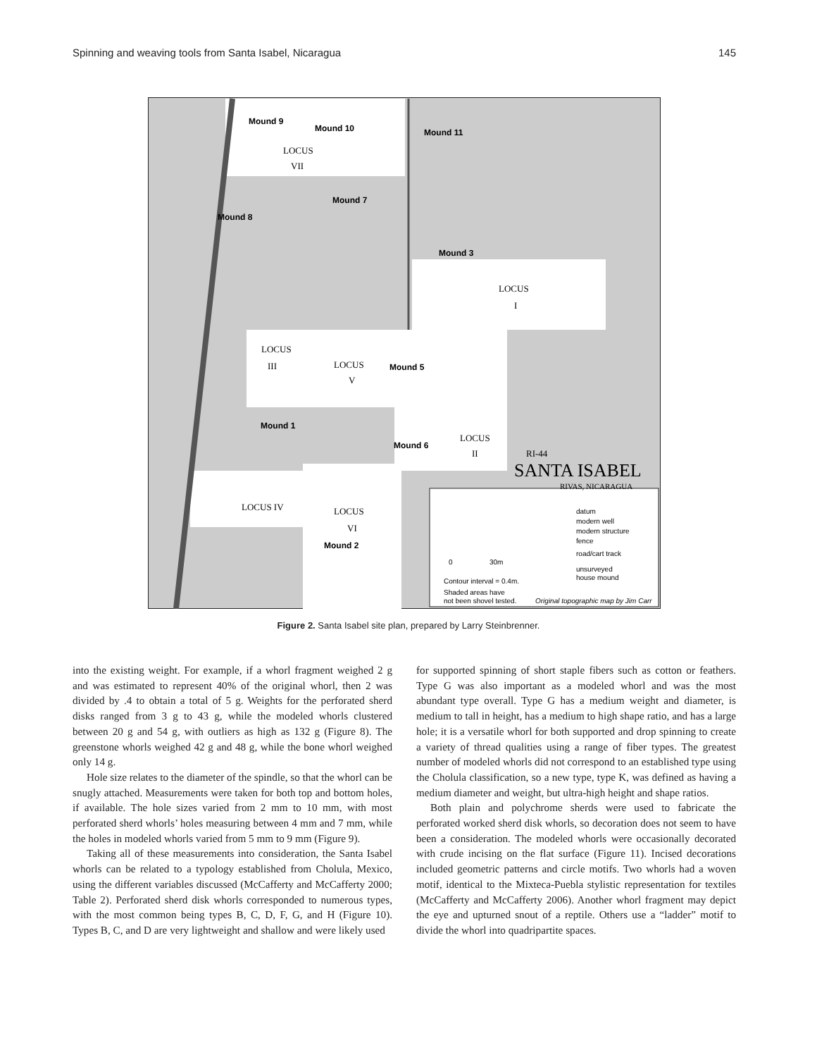Spinning and weaving tools from Santa Isabel, Nicaragua 145
Mound 9
Mound 10
Mound 11
LOCUS
VII
Mound 7
Mound 8
Mound 3
LOCUS
I
LOCUS
III
LOCUS
V
Mound 5
Mound 1
Mound 6
LOCUS
II
RI-44
SANTA ISABEL
RIVAS, NICARAGUA
LOCUS IV
LOCUS
VI
Mound 2
datum
modern well
modern structure
fence
road/cart track
unsurveyed
house mound
0
30m
Contour interval = 0.4m.
Shaded areas have
not been shovel tested.
Original topographic map by Jim Carr
Figure 2. Santa Isabel site plan, prepared by Larry Steinbrenner.
into the existing weight. For example, if a whorl fragment weighed 2 g and was estimated to represent 40% of the original whorl, then 2 was divided by .4 to obtain a total of 5 g. Weights for the perforated sherd disks ranged from 3 g to 43 g, while the modeled whorls clustered between 20 g and 54 g, with outliers as high as 132 g (Figure 8). The greenstone whorls weighed 42 g and 48 g, while the bone whorl weighed only 14 g.
Hole size relates to the diameter of the spindle, so that the whorl can be snugly attached. Measurements were taken for both top and bottom holes, if available. The hole sizes varied from 2 mm to 10 mm, with most perforated sherd whorls’ holes measuring between 4 mm and 7 mm, while the holes in modeled whorls varied from 5 mm to 9 mm (Figure 9).
Taking all of these measurements into consideration, the Santa Isabel whorls can be related to a typology established from Cholula, Mexico, using the different variables discussed (McCafferty and McCafferty 2000; Table 2). Perforated sherd disk whorls corresponded to numerous types, with the most common being types B, C, D, F, G, and H (Figure 10). Types B, C, and D are very lightweight and shallow and were likely used
for supported spinning of short staple fibers such as cotton or feathers. Type G was also important as a modeled whorl and was the most abundant type overall. Type G has a medium weight and diameter, is medium to tall in height, has a medium to high shape ratio, and has a large hole; it is a versatile whorl for both supported and drop spinning to create a variety of thread qualities using a range of fiber types. The greatest number of modeled whorls did not correspond to an established type using the Cholula classification, so a new type, type K, was defined as having a medium diameter and weight, but ultra-high height and shape ratios.
Both plain and polychrome sherds were used to fabricate the perforated worked sherd disk whorls, so decoration does not seem to have been a consideration. The modeled whorls were occasionally decorated with crude incising on the flat surface (Figure 11). Incised decorations included geometric patterns and circle motifs. Two whorls had a woven motif, identical to the Mixteca-Puebla stylistic representation for textiles (McCafferty and McCafferty 2006). Another whorl fragment may depict the eye and upturned snout of a reptile. Others use a “ladder” motif to divide the whorl into quadripartite spaces.